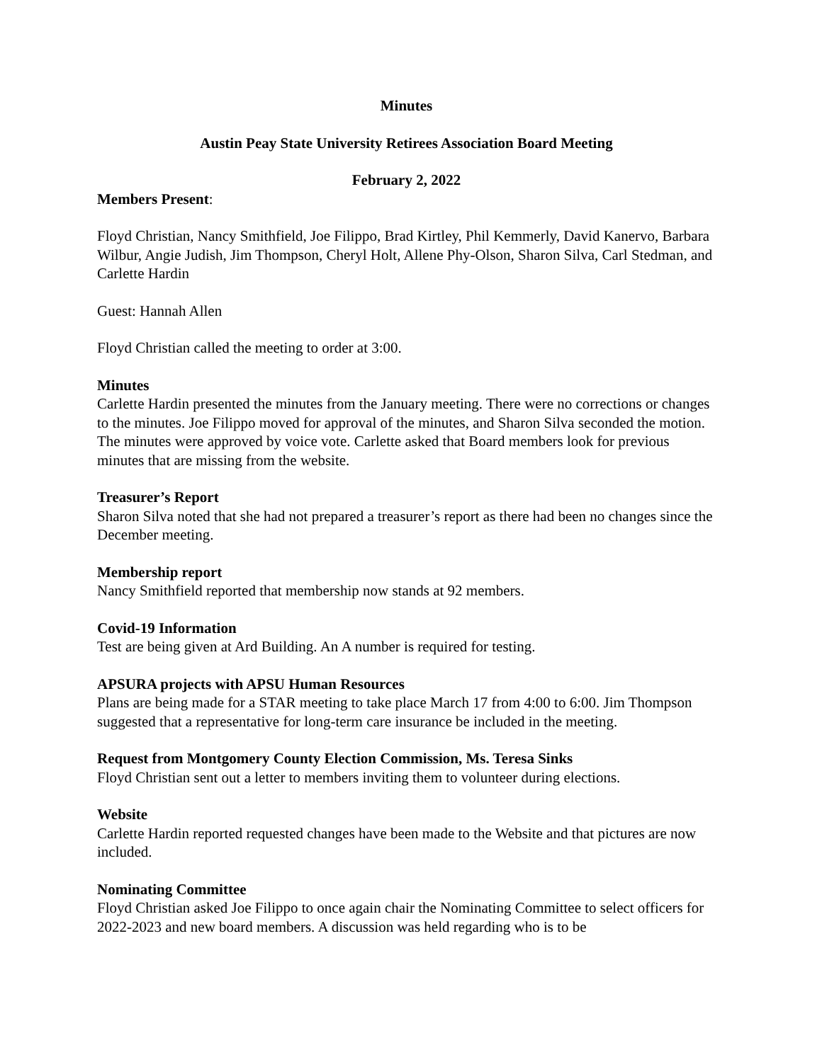Minutes
Austin Peay State University Retirees Association Board Meeting
February 2, 2022
Members Present:
Floyd Christian, Nancy Smithfield, Joe Filippo, Brad Kirtley, Phil Kemmerly, David Kanervo, Barbara Wilbur, Angie Judish, Jim Thompson, Cheryl Holt, Allene Phy-Olson, Sharon Silva, Carl Stedman, and Carlette Hardin
Guest: Hannah Allen
Floyd Christian called the meeting to order at 3:00.
Minutes
Carlette Hardin presented the minutes from the January meeting. There were no corrections or changes to the minutes. Joe Filippo moved for approval of the minutes, and Sharon Silva seconded the motion. The minutes were approved by voice vote. Carlette asked that Board members look for previous minutes that are missing from the website.
Treasurer’s Report
Sharon Silva noted that she had not prepared a treasurer’s report as there had been no changes since the December meeting.
Membership report
Nancy Smithfield reported that membership now stands at 92 members.
Covid-19 Information
Test are being given at Ard Building. An A number is required for testing.
APSURA projects with APSU Human Resources
Plans are being made for a STAR meeting to take place March 17 from 4:00 to 6:00. Jim Thompson suggested that a representative for long-term care insurance be included in the meeting.
Request from Montgomery County Election Commission, Ms. Teresa Sinks
Floyd Christian sent out a letter to members inviting them to volunteer during elections.
Website
Carlette Hardin reported requested changes have been made to the Website and that pictures are now included.
Nominating Committee
Floyd Christian asked Joe Filippo to once again chair the Nominating Committee to select officers for 2022-2023 and new board members. A discussion was held regarding who is to be